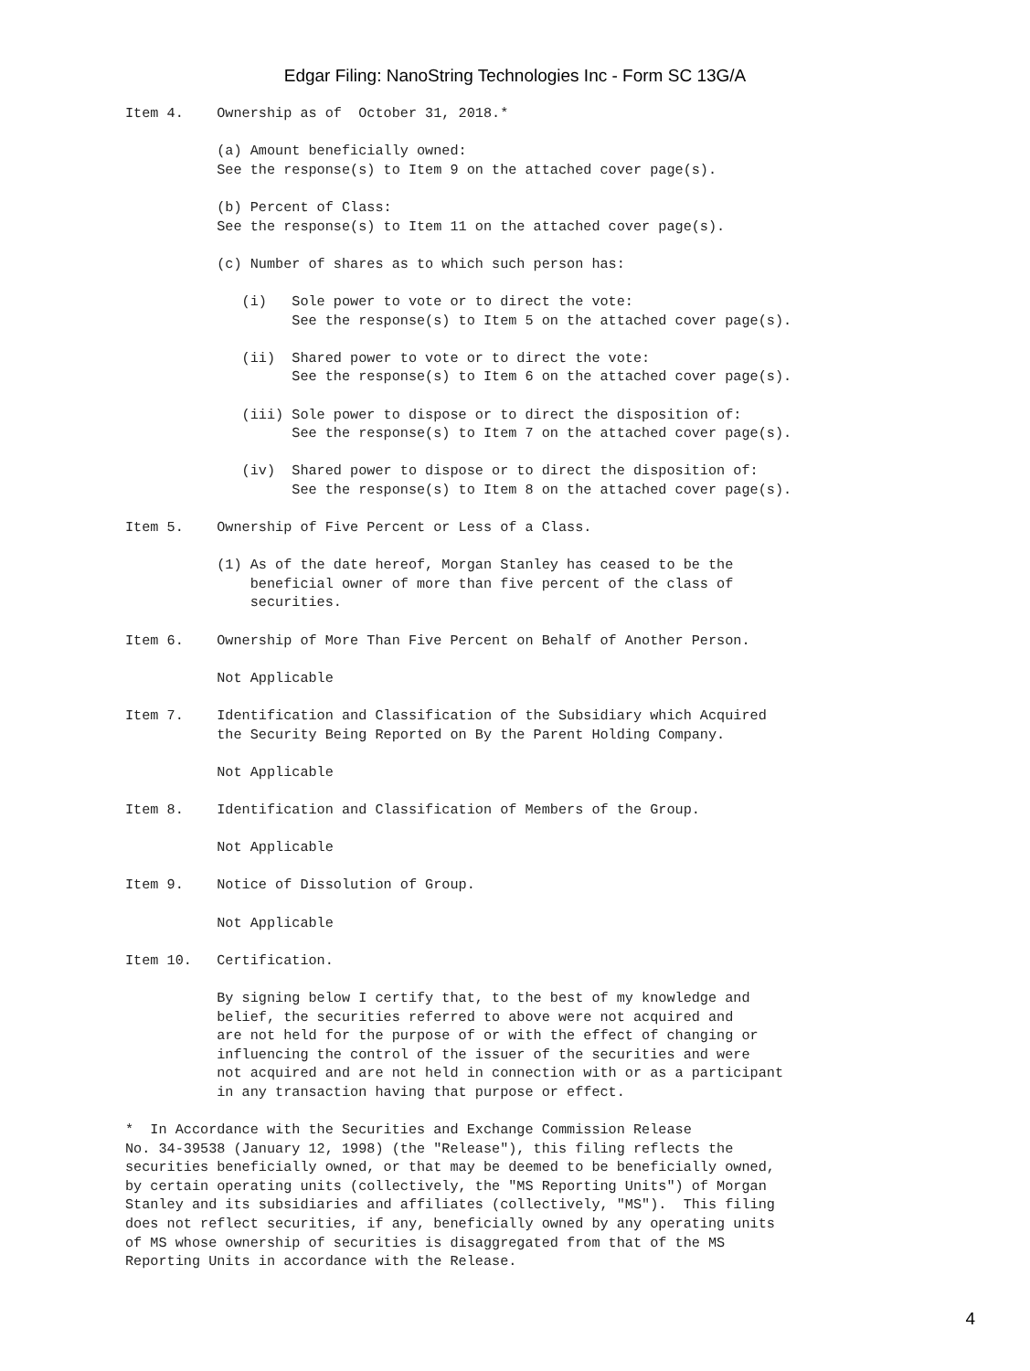Edgar Filing: NanoString Technologies Inc - Form SC 13G/A
Item 4.    Ownership as of  October 31, 2018.*

           (a) Amount beneficially owned:
           See the response(s) to Item 9 on the attached cover page(s).

           (b) Percent of Class:
           See the response(s) to Item 11 on the attached cover page(s).

           (c) Number of shares as to which such person has:

              (i)   Sole power to vote or to direct the vote:
                    See the response(s) to Item 5 on the attached cover page(s).

              (ii)  Shared power to vote or to direct the vote:
                    See the response(s) to Item 6 on the attached cover page(s).

              (iii) Sole power to dispose or to direct the disposition of:
                    See the response(s) to Item 7 on the attached cover page(s).

              (iv)  Shared power to dispose or to direct the disposition of:
                    See the response(s) to Item 8 on the attached cover page(s).

Item 5.    Ownership of Five Percent or Less of a Class.

           (1) As of the date hereof, Morgan Stanley has ceased to be the
               beneficial owner of more than five percent of the class of
               securities.

Item 6.    Ownership of More Than Five Percent on Behalf of Another Person.

           Not Applicable

Item 7.    Identification and Classification of the Subsidiary which Acquired
           the Security Being Reported on By the Parent Holding Company.

           Not Applicable

Item 8.    Identification and Classification of Members of the Group.

           Not Applicable

Item 9.    Notice of Dissolution of Group.

           Not Applicable

Item 10.   Certification.

           By signing below I certify that, to the best of my knowledge and
           belief, the securities referred to above were not acquired and
           are not held for the purpose of or with the effect of changing or
           influencing the control of the issuer of the securities and were
           not acquired and are not held in connection with or as a participant
           in any transaction having that purpose or effect.

*  In Accordance with the Securities and Exchange Commission Release
No. 34-39538 (January 12, 1998) (the "Release"), this filing reflects the
securities beneficially owned, or that may be deemed to be beneficially owned,
by certain operating units (collectively, the "MS Reporting Units") of Morgan
Stanley and its subsidiaries and affiliates (collectively, "MS").  This filing
does not reflect securities, if any, beneficially owned by any operating units
of MS whose ownership of securities is disaggregated from that of the MS
Reporting Units in accordance with the Release.
4